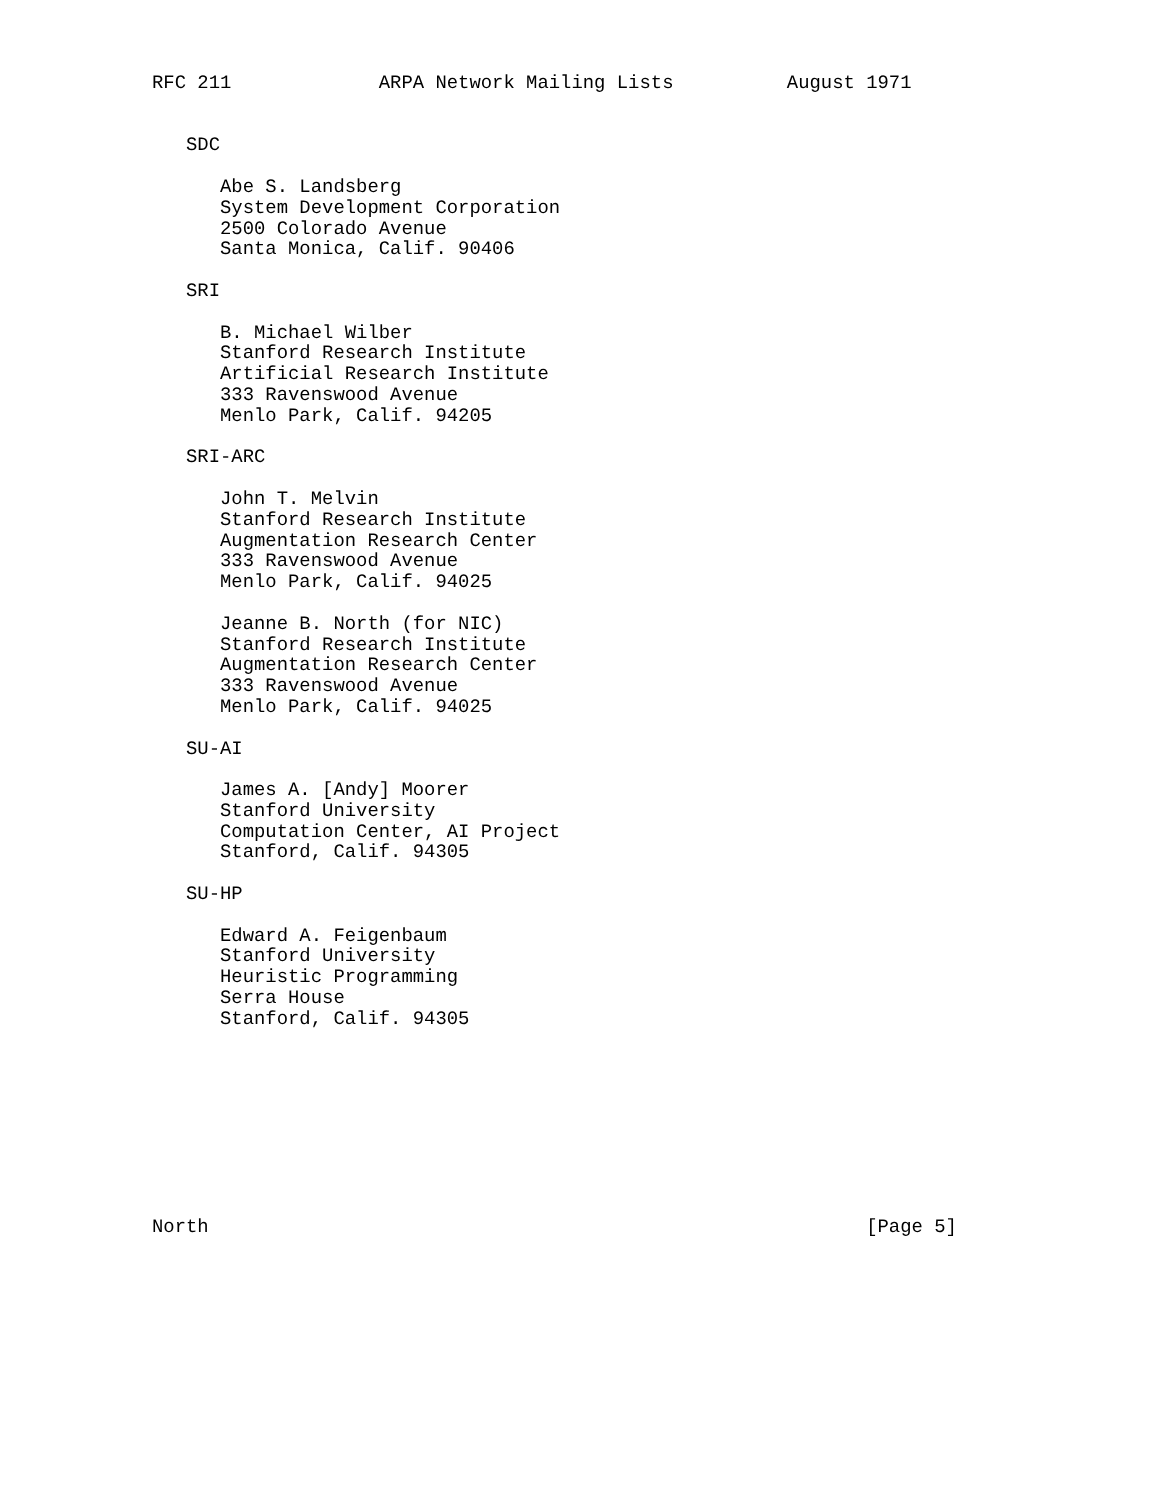RFC 211             ARPA Network Mailing Lists          August 1971


   SDC

      Abe S. Landsberg
      System Development Corporation
      2500 Colorado Avenue
      Santa Monica, Calif. 90406

   SRI

      B. Michael Wilber
      Stanford Research Institute
      Artificial Research Institute
      333 Ravenswood Avenue
      Menlo Park, Calif. 94205

   SRI-ARC

      John T. Melvin
      Stanford Research Institute
      Augmentation Research Center
      333 Ravenswood Avenue
      Menlo Park, Calif. 94025

      Jeanne B. North (for NIC)
      Stanford Research Institute
      Augmentation Research Center
      333 Ravenswood Avenue
      Menlo Park, Calif. 94025

   SU-AI

      James A. [Andy] Moorer
      Stanford University
      Computation Center, AI Project
      Stanford, Calif. 94305

   SU-HP

      Edward A. Feigenbaum
      Stanford University
      Heuristic Programming
      Serra House
      Stanford, Calif. 94305









North                                                          [Page 5]